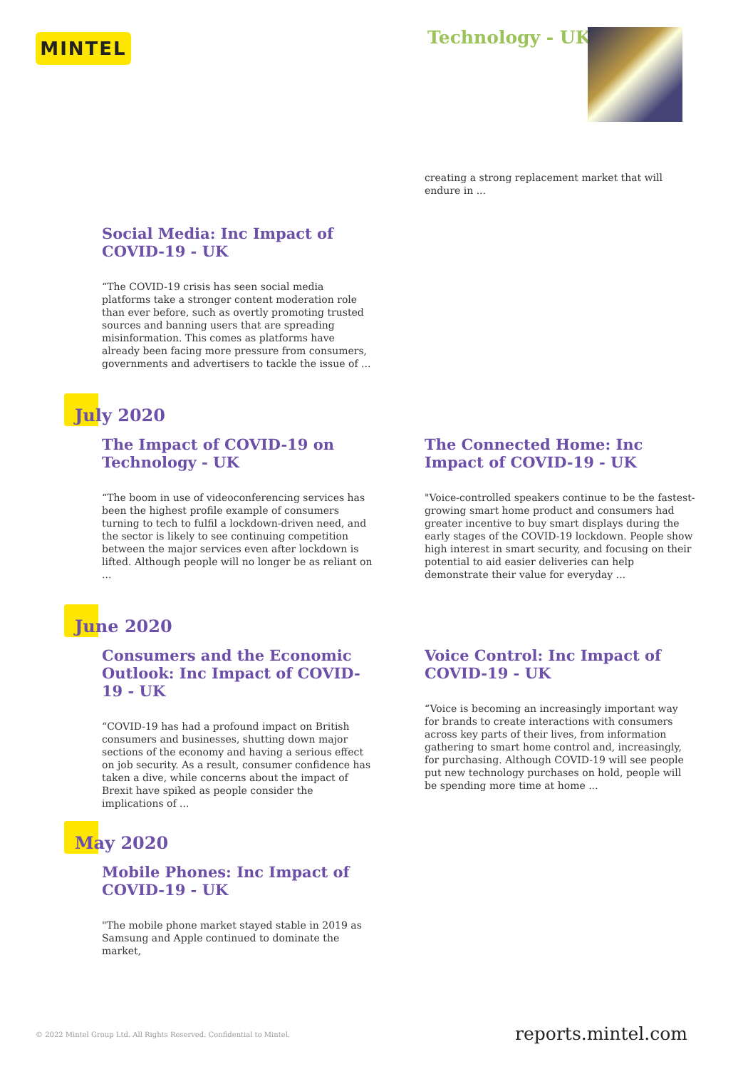MINTEL Technology - UK
creating a strong replacement market that will endure in ...
Social Media: Inc Impact of COVID-19 - UK
“The COVID-19 crisis has seen social media platforms take a stronger content moderation role than ever before, such as overtly promoting trusted sources and banning users that are spreading misinformation. This comes as platforms have already been facing more pressure from consumers, governments and advertisers to tackle the issue of ...
July 2020
The Impact of COVID-19 on Technology - UK
“The boom in use of videoconferencing services has been the highest profile example of consumers turning to tech to fulfil a lockdown-driven need, and the sector is likely to see continuing competition between the major services even after lockdown is lifted. Although people will no longer be as reliant on ...
The Connected Home: Inc Impact of COVID-19 - UK
"Voice-controlled speakers continue to be the fastest-growing smart home product and consumers had greater incentive to buy smart displays during the early stages of the COVID-19 lockdown. People show high interest in smart security, and focusing on their potential to aid easier deliveries can help demonstrate their value for everyday ...
June 2020
Consumers and the Economic Outlook: Inc Impact of COVID-19 - UK
“COVID-19 has had a profound impact on British consumers and businesses, shutting down major sections of the economy and having a serious effect on job security. As a result, consumer confidence has taken a dive, while concerns about the impact of Brexit have spiked as people consider the implications of ...
Voice Control: Inc Impact of COVID-19 - UK
“Voice is becoming an increasingly important way for brands to create interactions with consumers across key parts of their lives, from information gathering to smart home control and, increasingly, for purchasing. Although COVID-19 will see people put new technology purchases on hold, people will be spending more time at home ...
May 2020
Mobile Phones: Inc Impact of COVID-19 - UK
"The mobile phone market stayed stable in 2019 as Samsung and Apple continued to dominate the market,
© 2022 Mintel Group Ltd. All Rights Reserved. Confidential to Mintel.
reports.mintel.com